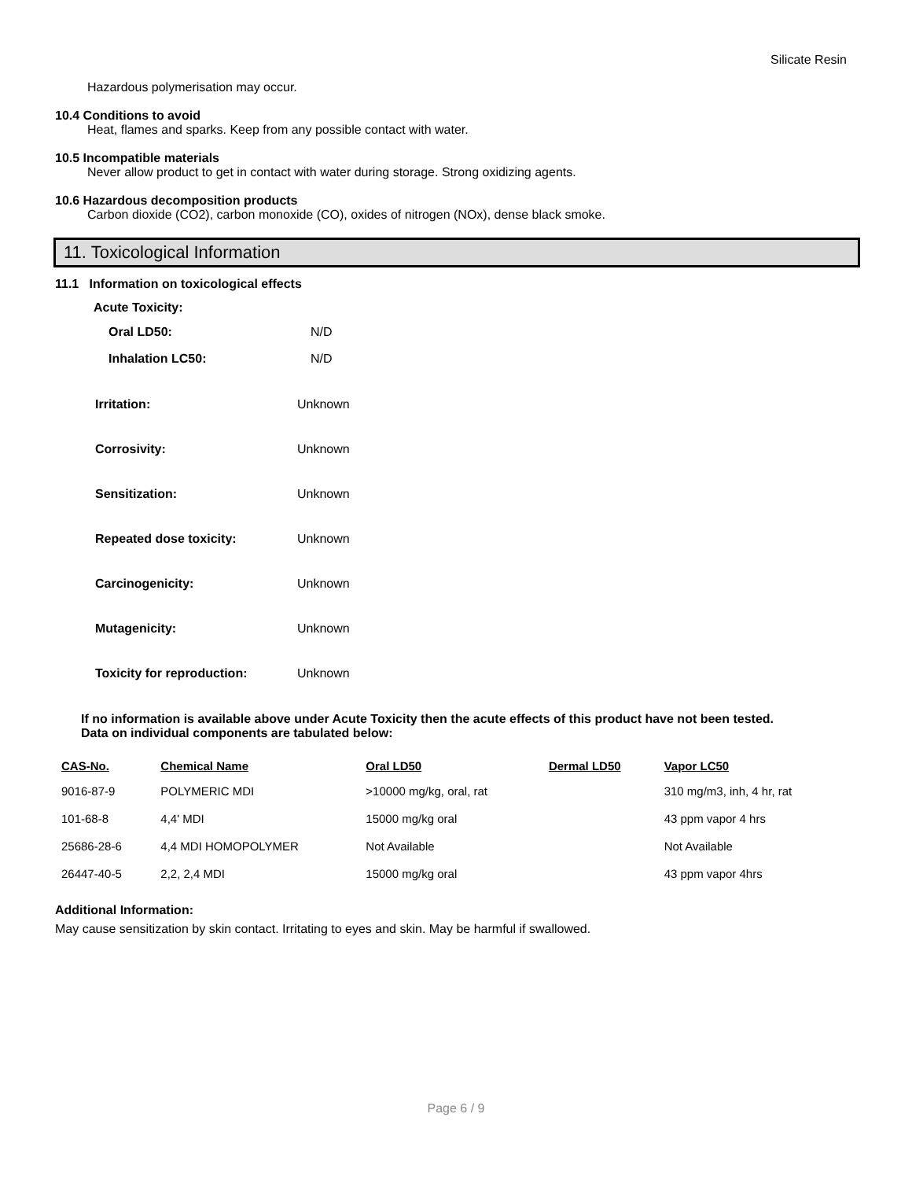Silicate Resin
Hazardous polymerisation may occur.
10.4 Conditions to avoid
Heat, flames and sparks. Keep from any possible contact with water.
10.5 Incompatible materials
Never allow product to get in contact with water during storage. Strong oxidizing agents.
10.6 Hazardous decomposition products
Carbon dioxide (CO2), carbon monoxide (CO), oxides of nitrogen (NOx), dense black smoke.
11. Toxicological Information
11.1 Information on toxicological effects
Acute Toxicity:
| Oral LD50: | N/D |
| Inhalation LC50: | N/D |
| Irritation: | Unknown |
| Corrosivity: | Unknown |
| Sensitization: | Unknown |
| Repeated dose toxicity: | Unknown |
| Carcinogenicity: | Unknown |
| Mutagenicity: | Unknown |
| Toxicity for reproduction: | Unknown |
If no information is available above under Acute Toxicity then the acute effects of this product have not been tested.
Data on individual components are tabulated below:
| CAS-No. | Chemical Name | Oral LD50 | Dermal LD50 | Vapor LC50 |
| --- | --- | --- | --- | --- |
| 9016-87-9 | POLYMERIC MDI | >10000 mg/kg, oral, rat | | 310 mg/m3, inh, 4 hr, rat |
| 101-68-8 | 4,4' MDI | 15000 mg/kg oral | | 43 ppm vapor 4 hrs |
| 25686-28-6 | 4,4 MDI HOMOPOLYMER | Not Available | | Not Available |
| 26447-40-5 | 2,2, 2,4 MDI | 15000 mg/kg oral | | 43 ppm vapor 4hrs |
Additional Information:
May cause sensitization by skin contact. Irritating to eyes and skin. May be harmful if swallowed.
Page 6 / 9